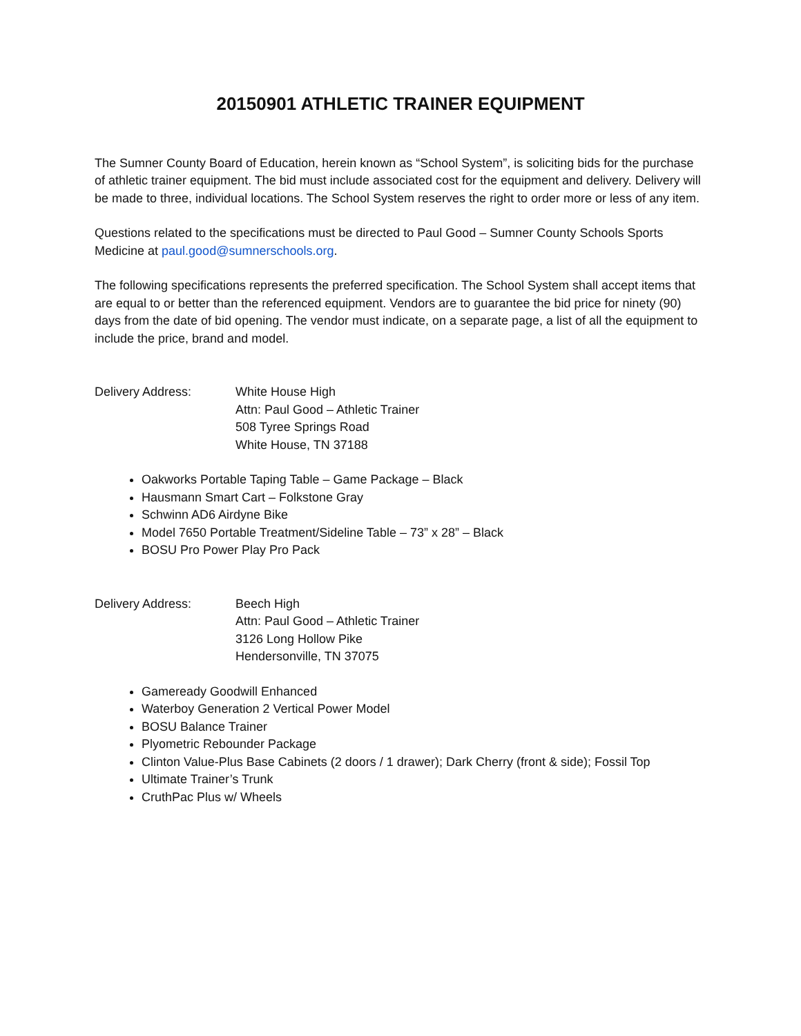20150901 ATHLETIC TRAINER EQUIPMENT
The Sumner County Board of Education, herein known as “School System”, is soliciting bids for the purchase of athletic trainer equipment. The bid must include associated cost for the equipment and delivery. Delivery will be made to three, individual locations. The School System reserves the right to order more or less of any item.
Questions related to the specifications must be directed to Paul Good – Sumner County Schools Sports Medicine at paul.good@sumnerschools.org.
The following specifications represents the preferred specification. The School System shall accept items that are equal to or better than the referenced equipment. Vendors are to guarantee the bid price for ninety (90) days from the date of bid opening. The vendor must indicate, on a separate page, a list of all the equipment to include the price, brand and model.
Delivery Address: White House High
Attn: Paul Good – Athletic Trainer
508 Tyree Springs Road
White House, TN 37188
Oakworks Portable Taping Table – Game Package – Black
Hausmann Smart Cart – Folkstone Gray
Schwinn AD6 Airdyne Bike
Model 7650 Portable Treatment/Sideline Table – 73” x 28” – Black
BOSU Pro Power Play Pro Pack
Delivery Address: Beech High
Attn: Paul Good – Athletic Trainer
3126 Long Hollow Pike
Hendersonville, TN 37075
Gameready Goodwill Enhanced
Waterboy Generation 2 Vertical Power Model
BOSU Balance Trainer
Plyometric Rebounder Package
Clinton Value-Plus Base Cabinets (2 doors / 1 drawer); Dark Cherry (front & side); Fossil Top
Ultimate Trainer’s Trunk
CruthPac Plus w/ Wheels